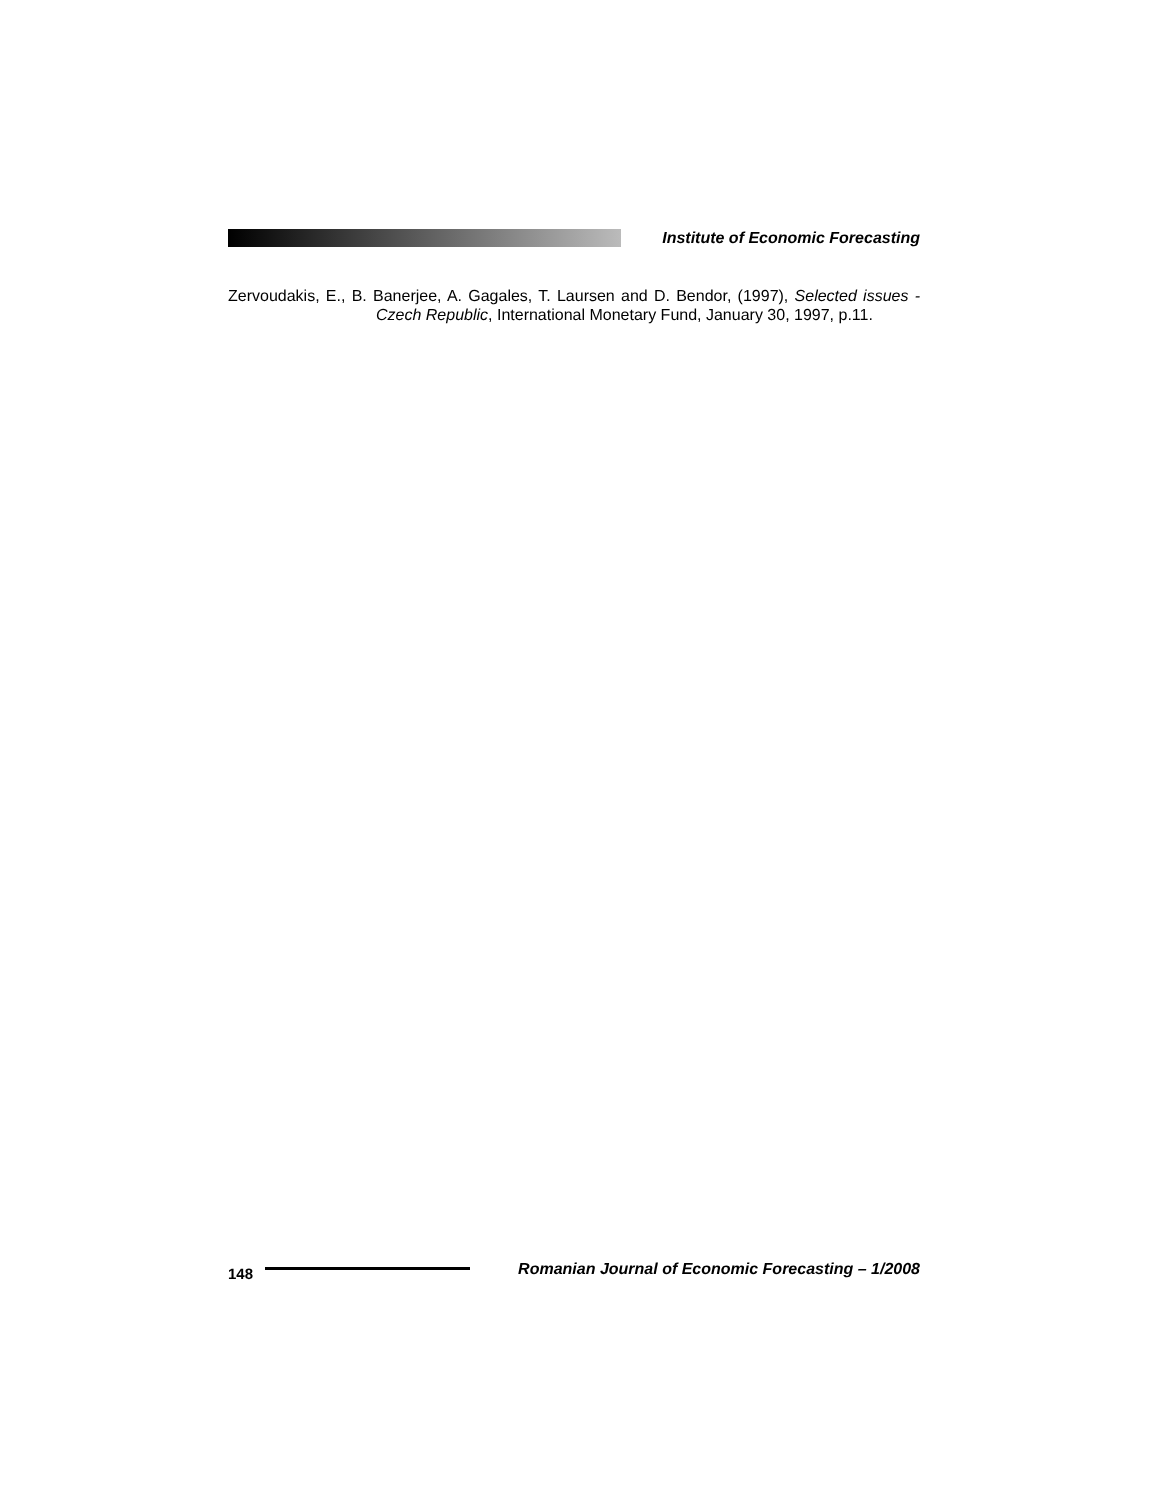Institute of Economic Forecasting
Zervoudakis, E., B. Banerjee, A. Gagales, T. Laursen and D. Bendor, (1997), Selected issues - Czech Republic, International Monetary Fund, January 30, 1997, p.11.
148
Romanian Journal of Economic Forecasting – 1/2008